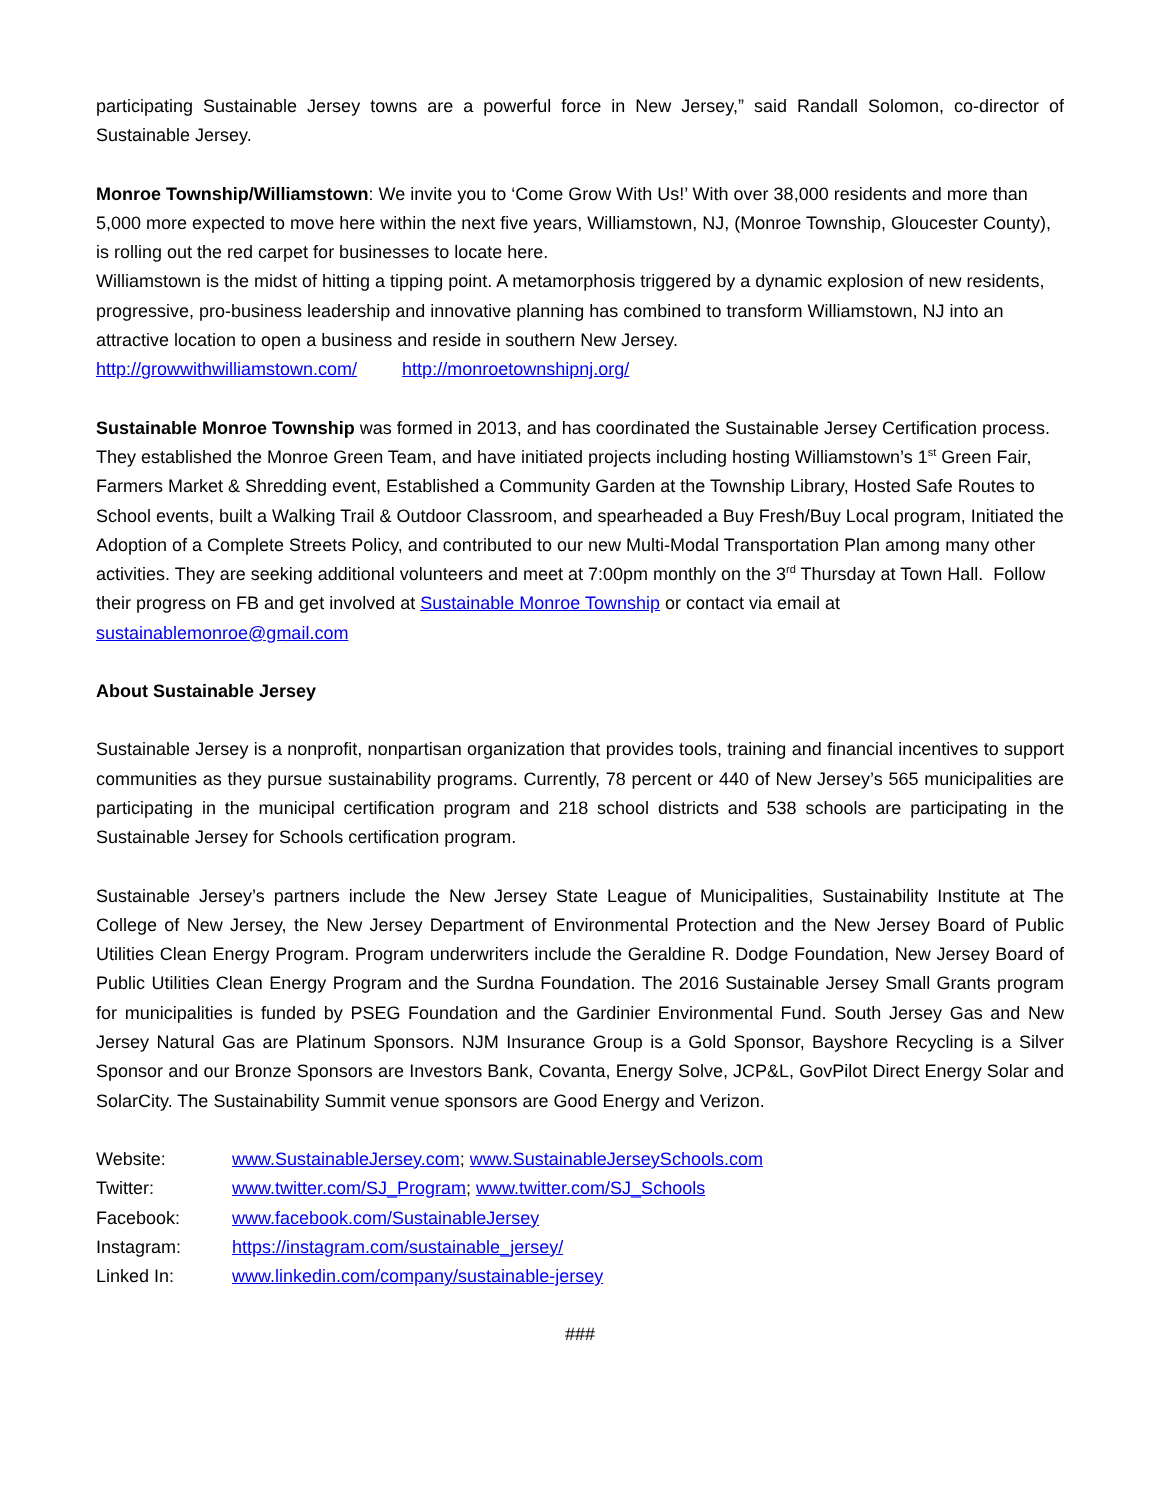participating Sustainable Jersey towns are a powerful force in New Jersey,” said Randall Solomon, co-director of Sustainable Jersey.
Monroe Township/Williamstown: We invite you to ‘Come Grow With Us!’ With over 38,000 residents and more than 5,000 more expected to move here within the next five years, Williamstown, NJ, (Monroe Township, Gloucester County), is rolling out the red carpet for businesses to locate here.
Williamstown is the midst of hitting a tipping point. A metamorphosis triggered by a dynamic explosion of new residents, progressive, pro-business leadership and innovative planning has combined to transform Williamstown, NJ into an attractive location to open a business and reside in southern New Jersey.
http://growwithwilliamstown.com/ http://monroetownshipnj.org/
Sustainable Monroe Township was formed in 2013, and has coordinated the Sustainable Jersey Certification process. They established the Monroe Green Team, and have initiated projects including hosting Williamstown’s 1<sup>st</sup> Green Fair, Farmers Market & Shredding event, Established a Community Garden at the Township Library, Hosted Safe Routes to School events, built a Walking Trail & Outdoor Classroom, and spearheaded a Buy Fresh/Buy Local program, Initiated the Adoption of a Complete Streets Policy, and contributed to our new Multi-Modal Transportation Plan among many other activities. They are seeking additional volunteers and meet at 7:00pm monthly on the 3<sup>rd</sup> Thursday at Town Hall. Follow their progress on FB and get involved at Sustainable Monroe Township or contact via email at sustainablemonroe@gmail.com
About Sustainable Jersey
Sustainable Jersey is a nonprofit, nonpartisan organization that provides tools, training and financial incentives to support communities as they pursue sustainability programs. Currently, 78 percent or 440 of New Jersey’s 565 municipalities are participating in the municipal certification program and 218 school districts and 538 schools are participating in the Sustainable Jersey for Schools certification program.
Sustainable Jersey’s partners include the New Jersey State League of Municipalities, Sustainability Institute at The College of New Jersey, the New Jersey Department of Environmental Protection and the New Jersey Board of Public Utilities Clean Energy Program. Program underwriters include the Geraldine R. Dodge Foundation, New Jersey Board of Public Utilities Clean Energy Program and the Surdna Foundation. The 2016 Sustainable Jersey Small Grants program for municipalities is funded by PSEG Foundation and the Gardinier Environmental Fund. South Jersey Gas and New Jersey Natural Gas are Platinum Sponsors. NJM Insurance Group is a Gold Sponsor, Bayshore Recycling is a Silver Sponsor and our Bronze Sponsors are Investors Bank, Covanta, Energy Solve, JCP&L, GovPilot Direct Energy Solar and SolarCity. The Sustainability Summit venue sponsors are Good Energy and Verizon.
| Website: | www.SustainableJersey.com ; www.SustainableJerseySchools.com |
| Twitter: | www.twitter.com/SJ_Program ; www.twitter.com/SJ_Schools |
| Facebook: | www.facebook.com/SustainableJersey |
| Instagram: | https://instagram.com/sustainable_jersey/ |
| Linked In: | www.linkedin.com/company/sustainable-jersey |
###